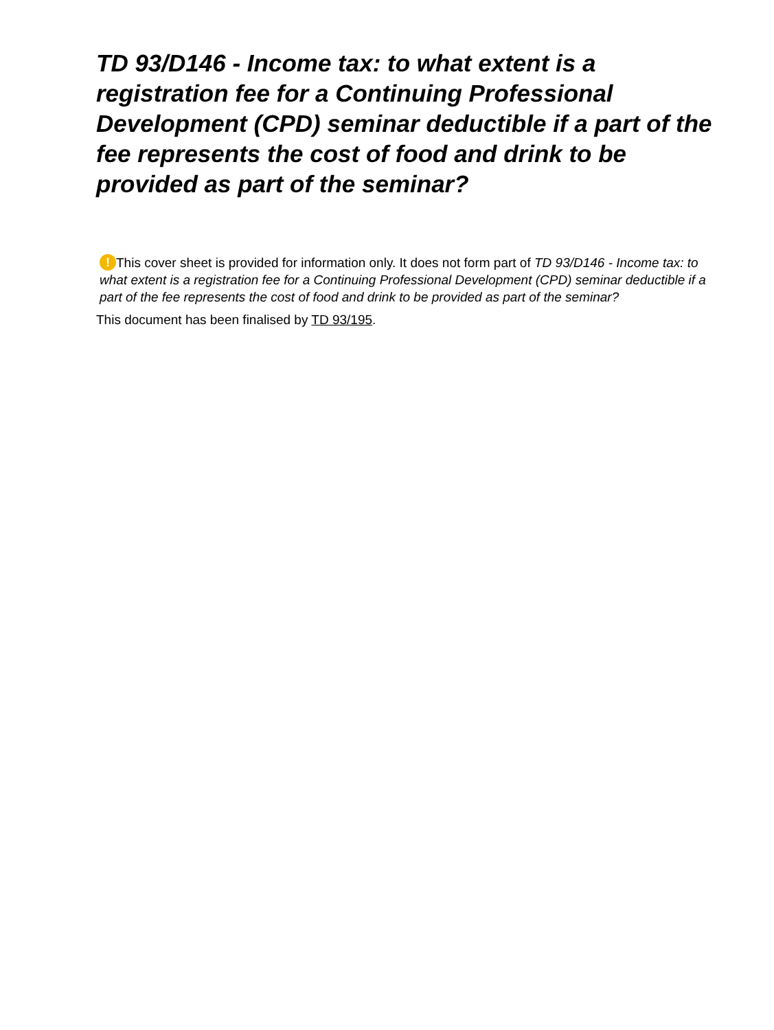TD 93/D146 - Income tax: to what extent is a registration fee for a Continuing Professional Development (CPD) seminar deductible if a part of the fee represents the cost of food and drink to be provided as part of the seminar?
! This cover sheet is provided for information only. It does not form part of TD 93/D146 - Income tax: to what extent is a registration fee for a Continuing Professional Development (CPD) seminar deductible if a part of the fee represents the cost of food and drink to be provided as part of the seminar?
This document has been finalised by TD 93/195.